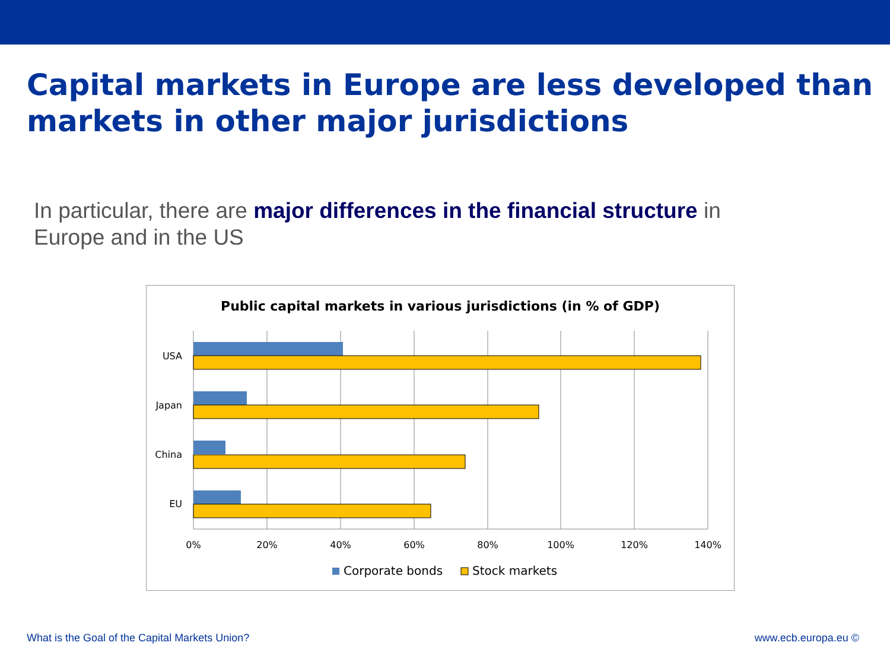Capital markets in Europe are less developed than markets in other major jurisdictions
In particular, there are major differences in the financial structure in Europe and in the US
Public capital markets in various jurisdictions (in % of GDP)
USA
Japan
China
EU
0%
20%
40%
60%
80%
100%
120%
140%
Corporate bonds
Stock markets
What is the Goal of the Capital Markets Union?
www.ecb.europa.eu ©